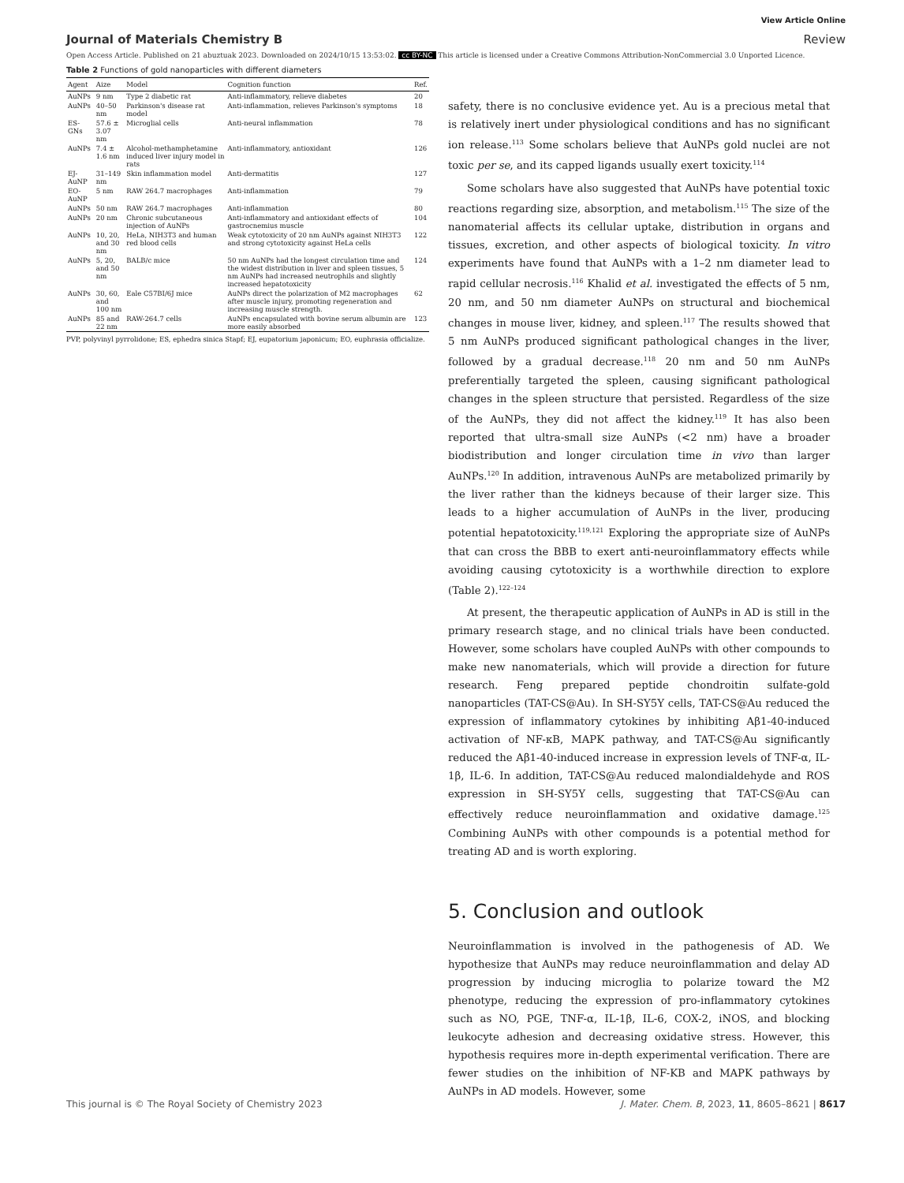View Article Online
Journal of Materials Chemistry B Review
Open Access Article. Published on 21 abuztuak 2023. Downloaded on 2024/10/15 13:53:02. cc BY-NC This article is licensed under a Creative Commons Attribution-NonCommercial 3.0 Unported Licence.
Table 2 Functions of gold nanoparticles with different diameters
| Agent | Aize | Model | Cognition function | Ref. |
| --- | --- | --- | --- | --- |
| AuNPs | 9 nm | Type 2 diabetic rat | Anti-inflammatory, relieve diabetes | 20 |
| AuNPs | 40–50 nm | Parkinson's disease rat model | Anti-inflammation, relieves Parkinson's symptoms | 18 |
| ES-GNs | 57.6 ± 3.07 nm | Microglial cells | Anti-neural inflammation | 78 |
| AuNPs | 7.4 ± 1.6 nm | Alcohol-methamphetamine induced liver injury model in rats | Anti-inflammatory, antioxidant | 126 |
| EJ-AuNP | 31–149 nm | Skin inflammation model | Anti-dermatitis | 127 |
| EO-AuNP | 5 nm | RAW 264.7 macrophages | Anti-inflammation | 79 |
| AuNPs | 50 nm | RAW 264.7 macrophages | Anti-inflammation | 80 |
| AuNPs | 20 nm | Chronic subcutaneous injection of AuNPs | Anti-inflammatory and antioxidant effects of gastrocnemius muscle | 104 |
| AuNPs | 10, 20, and 30 nm | HeLa, NIH3T3 and human red blood cells | Weak cytotoxicity of 20 nm AuNPs against NIH3T3 and strong cytotoxicity against HeLa cells | 122 |
| AuNPs | 5, 20, and 50 nm | BALB/c mice | 50 nm AuNPs had the longest circulation time and the widest distribution in liver and spleen tissues, 5 nm AuNPs had increased neutrophils and slightly increased hepatotoxicity | 124 |
| AuNPs | 30, 60, and 100 nm | Eale C57BI/6J mice | AuNPs direct the polarization of M2 macrophages after muscle injury, promoting regeneration and increasing muscle strength. | 62 |
| AuNPs | 85 and 22 nm | RAW-264.7 cells | AuNPs encapsulated with bovine serum albumin are more easily absorbed | 123 |
PVP, polyvinyl pyrrolidone; ES, ephedra sinica Stapf; EJ, eupatorium japonicum; EO, euphrasia officialize.
safety, there is no conclusive evidence yet. Au is a precious metal that is relatively inert under physiological conditions and has no significant ion release.<sup>113</sup> Some scholars believe that AuNPs gold nuclei are not toxic per se, and its capped ligands usually exert toxicity.<sup>114</sup>
Some scholars have also suggested that AuNPs have potential toxic reactions regarding size, absorption, and metabolism.<sup>115</sup> The size of the nanomaterial affects its cellular uptake, distribution in organs and tissues, excretion, and other aspects of biological toxicity. In vitro experiments have found that AuNPs with a 1–2 nm diameter lead to rapid cellular necrosis.<sup>116</sup> Khalid et al. investigated the effects of 5 nm, 20 nm, and 50 nm diameter AuNPs on structural and biochemical changes in mouse liver, kidney, and spleen.<sup>117</sup> The results showed that 5 nm AuNPs produced significant pathological changes in the liver, followed by a gradual decrease.<sup>118</sup> 20 nm and 50 nm AuNPs preferentially targeted the spleen, causing significant pathological changes in the spleen structure that persisted. Regardless of the size of the AuNPs, they did not affect the kidney.<sup>119</sup> It has also been reported that ultra-small size AuNPs (<2 nm) have a broader biodistribution and longer circulation time in vivo than larger AuNPs.<sup>120</sup> In addition, intravenous AuNPs are metabolized primarily by the liver rather than the kidneys because of their larger size. This leads to a higher accumulation of AuNPs in the liver, producing potential hepatotoxicity.<sup>119,121</sup> Exploring the appropriate size of AuNPs that can cross the BBB to exert anti-neuroinflammatory effects while avoiding causing cytotoxicity is a worthwhile direction to explore (Table 2).<sup>122–124</sup>
At present, the therapeutic application of AuNPs in AD is still in the primary research stage, and no clinical trials have been conducted. However, some scholars have coupled AuNPs with other compounds to make new nanomaterials, which will provide a direction for future research. Feng prepared peptide chondroitin sulfate-gold nanoparticles (TAT-CS@Au). In SH-SY5Y cells, TAT-CS@Au reduced the expression of inflammatory cytokines by inhibiting Aβ1-40-induced activation of NF-κB, MAPK pathway, and TAT-CS@Au significantly reduced the Aβ1-40-induced increase in expression levels of TNF-α, IL-1β, IL-6. In addition, TAT-CS@Au reduced malondialdehyde and ROS expression in SH-SY5Y cells, suggesting that TAT-CS@Au can effectively reduce neuroinflammation and oxidative damage.<sup>125</sup> Combining AuNPs with other compounds is a potential method for treating AD and is worth exploring.
5. Conclusion and outlook
Neuroinflammation is involved in the pathogenesis of AD. We hypothesize that AuNPs may reduce neuroinflammation and delay AD progression by inducing microglia to polarize toward the M2 phenotype, reducing the expression of pro-inflammatory cytokines such as NO, PGE, TNF-α, IL-1β, IL-6, COX-2, iNOS, and blocking leukocyte adhesion and decreasing oxidative stress. However, this hypothesis requires more in-depth experimental verification. There are fewer studies on the inhibition of NF-KB and MAPK pathways by AuNPs in AD models. However, some
This journal is © The Royal Society of Chemistry 2023 J. Mater. Chem. B, 2023, 11, 8605–8621 | 8617